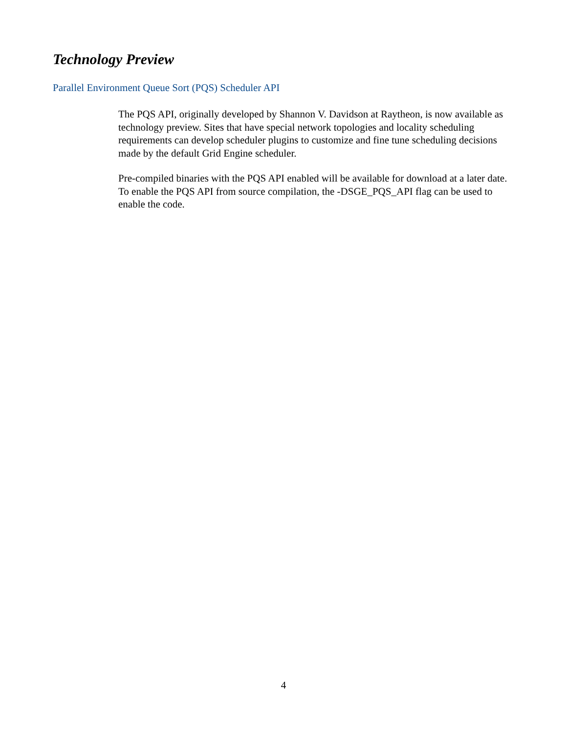Technology Preview
Parallel Environment Queue Sort (PQS) Scheduler API
The PQS API, originally developed by Shannon V. Davidson at Raytheon, is now available as technology preview. Sites that have special network topologies and locality scheduling requirements can develop scheduler plugins to customize and fine tune scheduling decisions made by the default Grid Engine scheduler.
Pre-compiled binaries with the PQS API enabled will be available for download at a later date. To enable the PQS API from source compilation, the -DSGE_PQS_API flag can be used to enable the code.
4